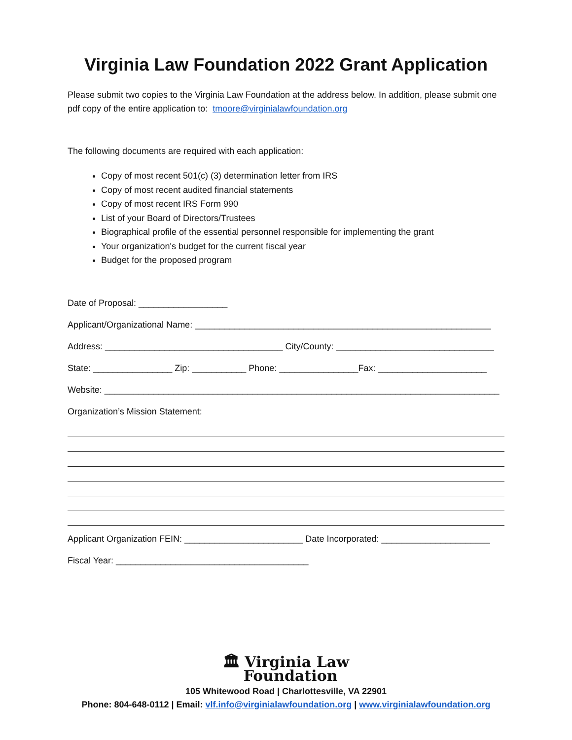Virginia Law Foundation 2022 Grant Application
Please submit two copies to the Virginia Law Foundation at the address below. In addition, please submit one pdf copy of the entire application to: tmoore@virginialawfoundation.org
The following documents are required with each application:
Copy of most recent 501(c) (3) determination letter from IRS
Copy of most recent audited financial statements
Copy of most recent IRS Form 990
List of your Board of Directors/Trustees
Biographical profile of the essential personnel responsible for implementing the grant
Your organization's budget for the current fiscal year
Budget for the proposed program
Date of Proposal: __________________
Applicant/Organizational Name: ____________________________________________________________
Address: ____________________________________ City/County: ________________________________
State: ________________ Zip: ___________ Phone: ________________Fax: ______________________
Website: ________________________________________________________________________________
Organization’s Mission Statement:
Applicant Organization FEIN: ________________________ Date Incorporated: ______________________
Fiscal Year: _______________________________________
🏛 Virginia Law
Foundation
105 Whitewood Road | Charlottesville, VA 22901
Phone: 804-648-0112 | Email: vlf.info@virginialawfoundation.org | www.virginialawfoundation.org